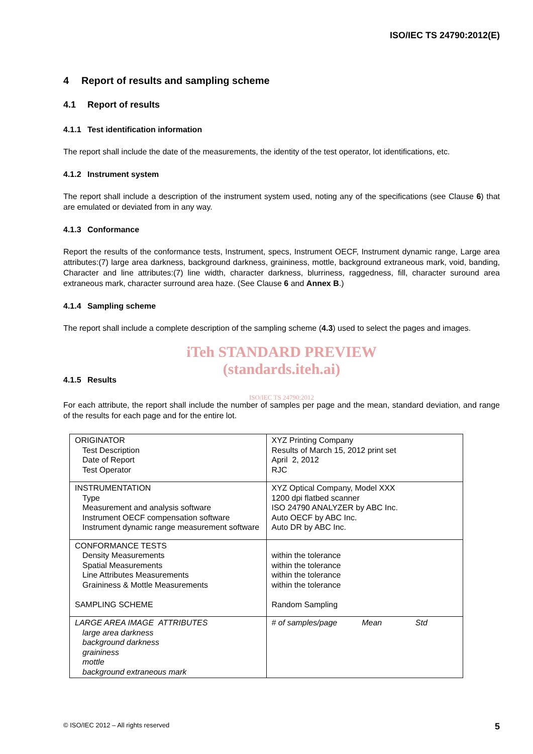ISO/IEC TS 24790:2012(E)
4 Report of results and sampling scheme
4.1 Report of results
4.1.1 Test identification information
The report shall include the date of the measurements, the identity of the test operator, lot identifications, etc.
4.1.2 Instrument system
The report shall include a description of the instrument system used, noting any of the specifications (see Clause 6) that are emulated or deviated from in any way.
4.1.3 Conformance
Report the results of the conformance tests, Instrument, specs, Instrument OECF, Instrument dynamic range, Large area attributes:(7) large area darkness, background darkness, graininess, mottle, background extraneous mark, void, banding, Character and line attributes:(7) line width, character darkness, blurriness, raggedness, fill, character suround area extraneous mark, character surround area haze. (See Clause 6 and Annex B.)
4.1.4 Sampling scheme
The report shall include a complete description of the sampling scheme (4.3) used to select the pages and images.
iTeh STANDARD PREVIEW
(standards.iteh.ai)
4.1.5 Results
ISO/IEC TS 24790:2012
For each attribute, the report shall include the number of samples per page and the mean, standard deviation, and range of the results for each page and for the entire lot.
| ORIGINATOR Test Description Date of Report Test Operator | XYZ Printing Company Results of March 15, 2012 print set April 2, 2012 RJC |
| INSTRUMENTATION Type Measurement and analysis software Instrument OECF compensation software Instrument dynamic range measurement software | XYZ Optical Company, Model XXX 1200 dpi flatbed scanner ISO 24790 ANALYZER by ABC Inc. Auto OECF by ABC Inc. Auto DR by ABC Inc. |
| CONFORMANCE TESTS Density Measurements Spatial Measurements Line Attributes Measurements Graininess & Mottle Measurements SAMPLING SCHEME | within the tolerance within the tolerance within the tolerance within the tolerance Random Sampling |
| LARGE AREA IMAGE ATTRIBUTES large area darkness background darkness graininess mottle background extraneous mark | # of samples/page Mean Std |
© ISO/IEC 2012 – All rights reserved 5